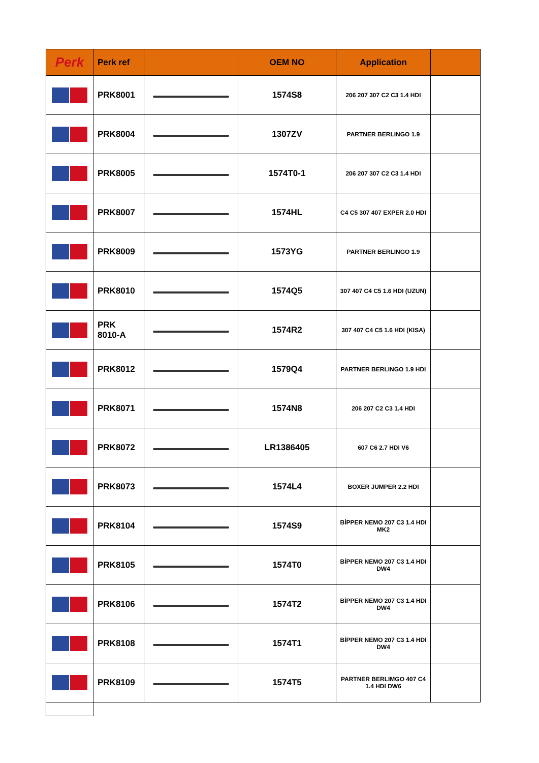| Perk | Perk ref | | OEM NO | Application | |
| --- | --- | --- | --- | --- | --- |
| | PRK8001 | | 1574S8 | 206 207 307 C2 C3 1.4 HDI | |
| | PRK8004 | | 1307ZV | PARTNER BERLINGO 1.9 | |
| | PRK8005 | | 1574T0-1 | 206 207 307 C2 C3 1.4 HDI | |
| | PRK8007 | | 1574HL | C4 C5 307 407 EXPER 2.0 HDI | |
| | PRK8009 | | 1573YG | PARTNER BERLINGO 1.9 | |
| | PRK8010 | | 1574Q5 | 307 407 C4 C5 1.6 HDI (UZUN) | |
| | PRK 8010-A | | 1574R2 | 307 407 C4 C5 1.6 HDI (KISA) | |
| | PRK8012 | | 1579Q4 | PARTNER BERLINGO 1.9 HDI | |
| | PRK8071 | | 1574N8 | 206 207 C2 C3 1.4 HDI | |
| | PRK8072 | | LR1386405 | 607 C6 2.7 HDI V6 | |
| | PRK8073 | | 1574L4 | BOXER JUMPER 2.2 HDI | |
| | PRK8104 | | 1574S9 | BİPPER NEMO 207 C3 1.4 HDI MK2 | |
| | PRK8105 | | 1574T0 | BİPPER NEMO 207 C3 1.4 HDI DW4 | |
| | PRK8106 | | 1574T2 | BİPPER NEMO 207 C3 1.4 HDI DW4 | |
| | PRK8108 | | 1574T1 | BİPPER NEMO 207 C3 1.4 HDI DW4 | |
| | PRK8109 | | 1574T5 | PARTNER BERLIMGO 407 C4 1.4 HDI DW6 | |